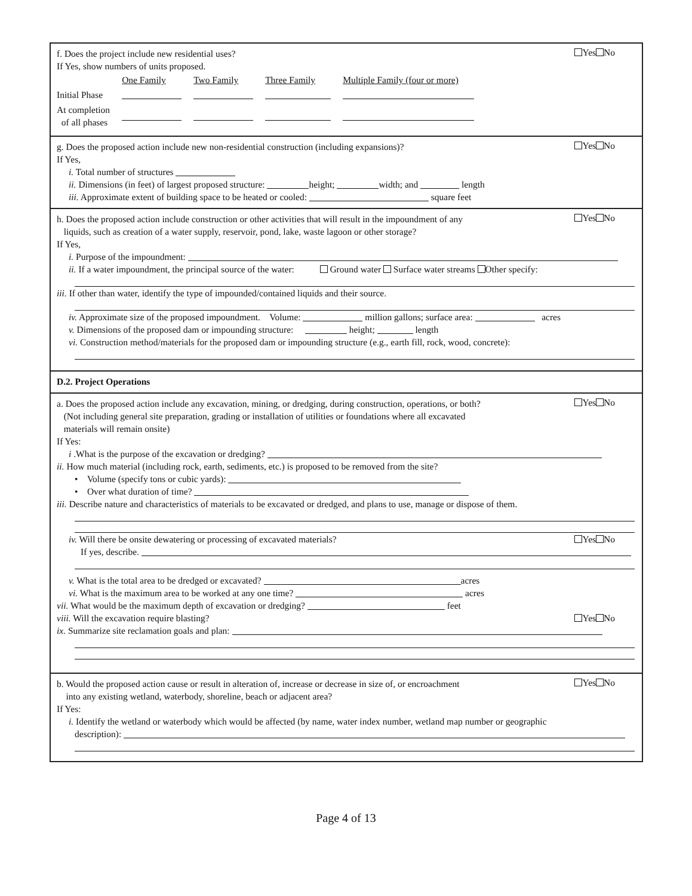Yes No f. Does the project include new residential uses?
If Yes, show numbers of units proposed.
| | One Family | Two Family | Three Family | Multiple Family (four or more) |
| Initial Phase | | | | |
| At completion of all phases | | | | |
Yes No g. Does the proposed action include new non-residential construction (including expansions)?
If Yes,
i. Total number of structures
ii. Dimensions (in feet) of largest proposed structure: height; width; and length
iii. Approximate extent of building space to be heated or cooled: square feet
Yes No h. Does the proposed action include construction or other activities that will result in the impoundment of any
liquids, such as creation of a water supply, reservoir, pond, lake, waste lagoon or other storage?
If Yes,
i. Purpose of the impoundment:
ii. If a water impoundment, the principal source of the water: Ground water Surface water streams Other specify:
iii. If other than water, identify the type of impounded/contained liquids and their source.
iv. Approximate size of the proposed impoundment. Volume: million gallons; surface area: acres
v. Dimensions of the proposed dam or impounding structure: height; length
vi. Construction method/materials for the proposed dam or impounding structure (e.g., earth fill, rock, wood, concrete):
D.2. Project Operations
Yes No a. Does the proposed action include any excavation, mining, or dredging, during construction, operations, or both?
(Not including general site preparation, grading or installation of utilities or foundations where all excavated
materials will remain onsite)
If Yes:
i .What is the purpose of the excavation or dredging?
ii. How much material (including rock, earth, sediments, etc.) is proposed to be removed from the site?
• Volume (specify tons or cubic yards):
• Over what duration of time?
iii. Describe nature and characteristics of materials to be excavated or dredged, and plans to use, manage or dispose of them.
Yes No iv. Will there be onsite dewatering or processing of excavated materials?
If yes, describe.
v. What is the total area to be dredged or excavated? acres
vi. What is the maximum area to be worked at any one time? acres
vii. What would be the maximum depth of excavation or dredging? feet
Yes No viii. Will the excavation require blasting?
ix. Summarize site reclamation goals and plan:
Yes No b. Would the proposed action cause or result in alteration of, increase or decrease in size of, or encroachment
into any existing wetland, waterbody, shoreline, beach or adjacent area?
If Yes:
i. Identify the wetland or waterbody which would be affected (by name, water index number, wetland map number or geographic
description):
Page 4 of 13